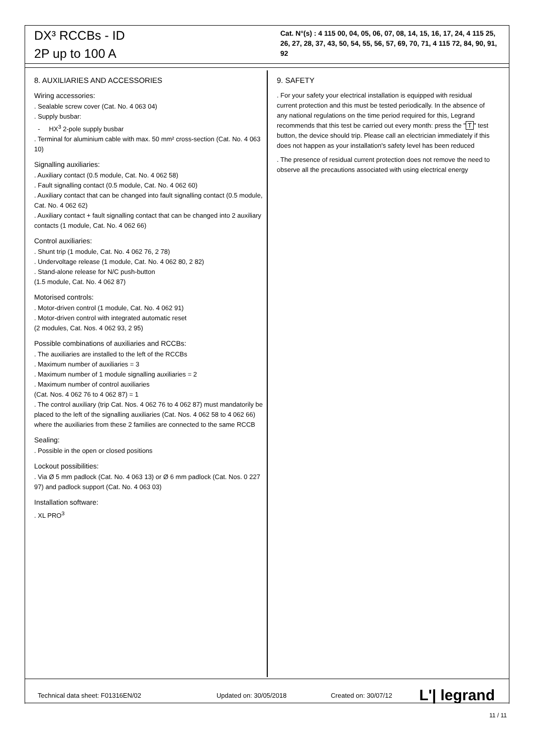DX³ RCCBs - ID
2P up to 100 A
Cat. N°(s) : 4 115 00, 04, 05, 06, 07, 08, 14, 15, 16, 17, 24, 4 115 25, 26, 27, 28, 37, 43, 50, 54, 55, 56, 57, 69, 70, 71, 4 115 72, 84, 90, 91, 92
8. AUXILIARIES AND ACCESSORIES
Wiring accessories:
. Sealable screw cover (Cat. No. 4 063 04)
. Supply busbar:
- HX<sup>3</sup> 2-pole supply busbar
. Terminal for aluminium cable with max. 50 mm² cross-section (Cat. No. 4 063 10)
Signalling auxiliaries:
. Auxiliary contact (0.5 module, Cat. No. 4 062 58)
. Fault signalling contact (0.5 module, Cat. No. 4 062 60)
. Auxiliary contact that can be changed into fault signalling contact (0.5 module, Cat. No. 4 062 62)
. Auxiliary contact + fault signalling contact that can be changed into 2 auxiliary contacts (1 module, Cat. No. 4 062 66)
Control auxiliaries:
. Shunt trip (1 module, Cat. No. 4 062 76, 2 78)
. Undervoltage release (1 module, Cat. No. 4 062 80, 2 82)
. Stand-alone release for N/C push-button
(1.5 module, Cat. No. 4 062 87)
Motorised controls:
. Motor-driven control (1 module, Cat. No. 4 062 91)
. Motor-driven control with integrated automatic reset
(2 modules, Cat. Nos. 4 062 93, 2 95)
Possible combinations of auxiliaries and RCCBs:
. The auxiliaries are installed to the left of the RCCBs
. Maximum number of auxiliaries = 3
. Maximum number of 1 module signalling auxiliaries = 2
. Maximum number of control auxiliaries
(Cat. Nos. 4 062 76 to 4 062 87) = 1
. The control auxiliary (trip Cat. Nos. 4 062 76 to 4 062 87) must mandatorily be placed to the left of the signalling auxiliaries (Cat. Nos. 4 062 58 to 4 062 66) where the auxiliaries from these 2 families are connected to the same RCCB
Sealing:
. Possible in the open or closed positions
Lockout possibilities:
. Via Ø 5 mm padlock (Cat. No. 4 063 13) or Ø 6 mm padlock (Cat. Nos. 0 227 97) and padlock support (Cat. No. 4 063 03)
Installation software:
. XL PRO<sup>3</sup>
9. SAFETY
. For your safety your electrical installation is equipped with residual current protection and this must be tested periodically. In the absence of any national regulations on the time period required for this, Legrand recommends that this test be carried out every month: press the " T " test button, the device should trip. Please call an electrician immediately if this does not happen as your installation's safety level has been reduced
. The presence of residual current protection does not remove the need to observe all the precautions associated with using electrical energy
Technical data sheet: F01316EN/02 Updated on: 30/05/2018 Created on: 30/07/12 L'| legrand
11 / 11